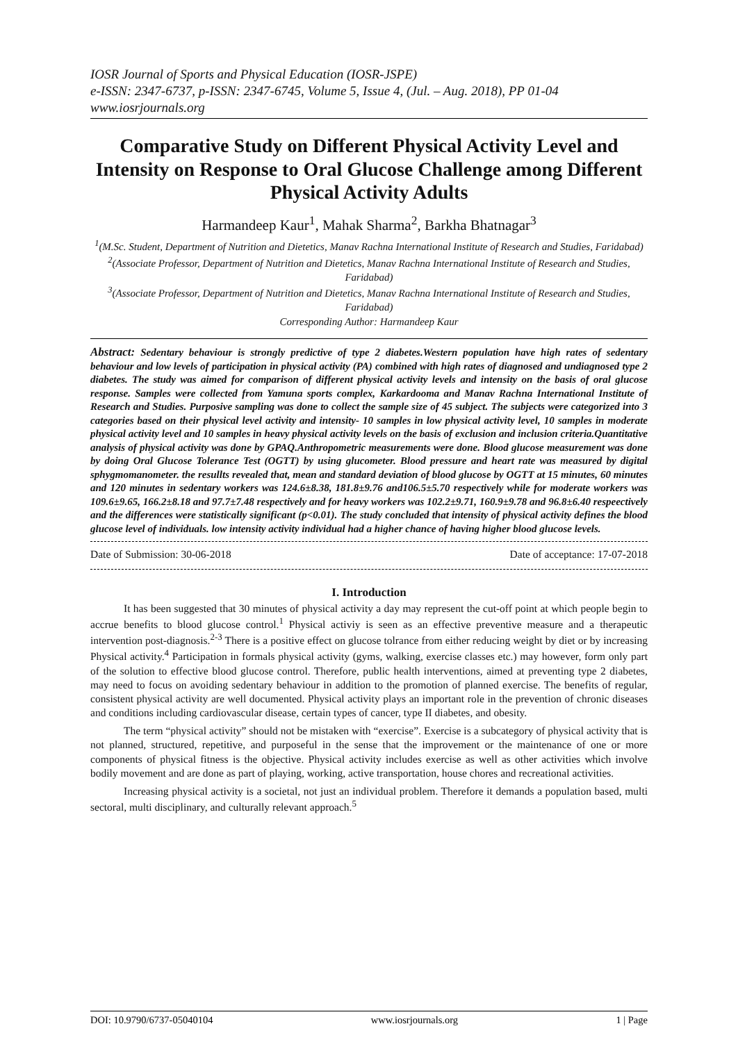IOSR Journal of Sports and Physical Education (IOSR-JSPE)
e-ISSN: 2347-6737, p-ISSN: 2347-6745, Volume 5, Issue 4, (Jul. – Aug. 2018), PP 01-04
www.iosrjournals.org
Comparative Study on Different Physical Activity Level and Intensity on Response to Oral Glucose Challenge among Different Physical Activity Adults
Harmandeep Kaur<sup>1</sup>, Mahak Sharma<sup>2</sup>, Barkha Bhatnagar<sup>3</sup>
<sup>1</sup> (M.Sc. Student, Department of Nutrition and Dietetics, Manav Rachna International Institute of Research and Studies, Faridabad)
<sup>2</sup> (Associate Professor, Department of Nutrition and Dietetics, Manav Rachna International Institute of Research and Studies, Faridabad)
<sup>3</sup> (Associate Professor, Department of Nutrition and Dietetics, Manav Rachna International Institute of Research and Studies, Faridabad)
Corresponding Author: Harmandeep Kaur
Abstract: Sedentary behaviour is strongly predictive of type 2 diabetes.Western population have high rates of sedentary behaviour and low levels of participation in physical activity (PA) combined with high rates of diagnosed and undiagnosed type 2 diabetes. The study was aimed for comparison of different physical activity levels and intensity on the basis of oral glucose response. Samples were collected from Yamuna sports complex, Karkardooma and Manav Rachna International Institute of Research and Studies. Purposive sampling was done to collect the sample size of 45 subject. The subjects were categorized into 3 categories based on their physical level activity and intensity- 10 samples in low physical activity level, 10 samples in moderate physical activity level and 10 samples in heavy physical activity levels on the basis of exclusion and inclusion criteria.Quantitative analysis of physical activity was done by GPAQ.Anthropometric measurements were done. Blood glucose measurement was done by doing Oral Glucose Tolerance Test (OGTT) by using glucometer. Blood pressure and heart rate was measured by digital sphygmomanometer. the resullts revealed that, mean and standard deviation of blood glucose by OGTT at 15 minutes, 60 minutes and 120 minutes in sedentary workers was 124.6±8.38, 181.8±9.76 and106.5±5.70 respectively while for moderate workers was 109.6±9.65, 166.2±8.18 and 97.7±7.48 respectively and for heavy workers was 102.2±9.71, 160.9±9.78 and 96.8±6.40 respeectively and the differences were statistically significant (p<0.01). The study concluded that intensity of physical activity defines the blood glucose level of individuals. low intensity activity individual had a higher chance of having higher blood glucose levels.
Date of Submission: 30-06-2018 Date of acceptance: 17-07-2018
I. Introduction
It has been suggested that 30 minutes of physical activity a day may represent the cut-off point at which people begin to accrue benefits to blood glucose control.<sup>1</sup> Physical activiy is seen as an effective preventive measure and a therapeutic intervention post-diagnosis.<sup>2-3</sup> There is a positive effect on glucose tolrance from either reducing weight by diet or by increasing Physical activity.<sup>4</sup> Participation in formals physical activity (gyms, walking, exercise classes etc.) may however, form only part of the solution to effective blood glucose control. Therefore, public health interventions, aimed at preventing type 2 diabetes, may need to focus on avoiding sedentary behaviour in addition to the promotion of planned exercise. The benefits of regular, consistent physical activity are well documented. Physical activity plays an important role in the prevention of chronic diseases and conditions including cardiovascular disease, certain types of cancer, type II diabetes, and obesity.
The term “physical activity” should not be mistaken with “exercise”. Exercise is a subcategory of physical activity that is not planned, structured, repetitive, and purposeful in the sense that the improvement or the maintenance of one or more components of physical fitness is the objective. Physical activity includes exercise as well as other activities which involve bodily movement and are done as part of playing, working, active transportation, house chores and recreational activities.
Increasing physical activity is a societal, not just an individual problem. Therefore it demands a population based, multi sectoral, multi disciplinary, and culturally relevant approach.<sup>5</sup>
DOI: 10.9790/6737-05040104 www.iosrjournals.org 1 | Page